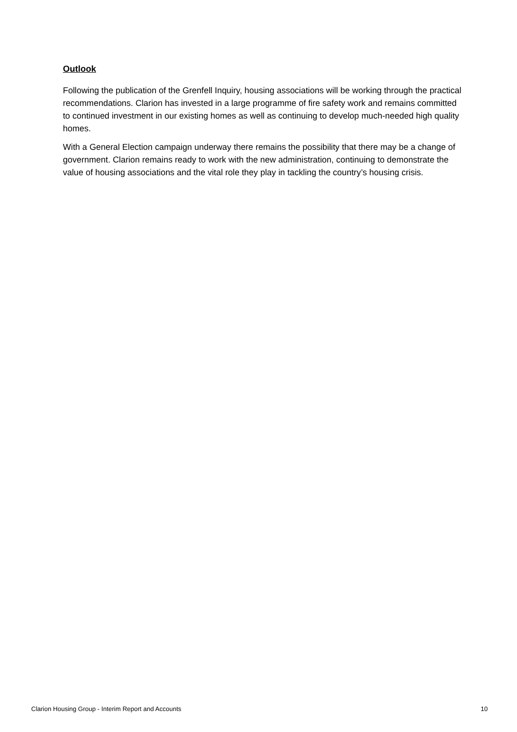Outlook
Following the publication of the Grenfell Inquiry, housing associations will be working through the practical recommendations. Clarion has invested in a large programme of fire safety work and remains committed to continued investment in our existing homes as well as continuing to develop much-needed high quality homes.
With a General Election campaign underway there remains the possibility that there may be a change of government. Clarion remains ready to work with the new administration, continuing to demonstrate the value of housing associations and the vital role they play in tackling the country’s housing crisis.
Clarion Housing Group - Interim Report and Accounts 10